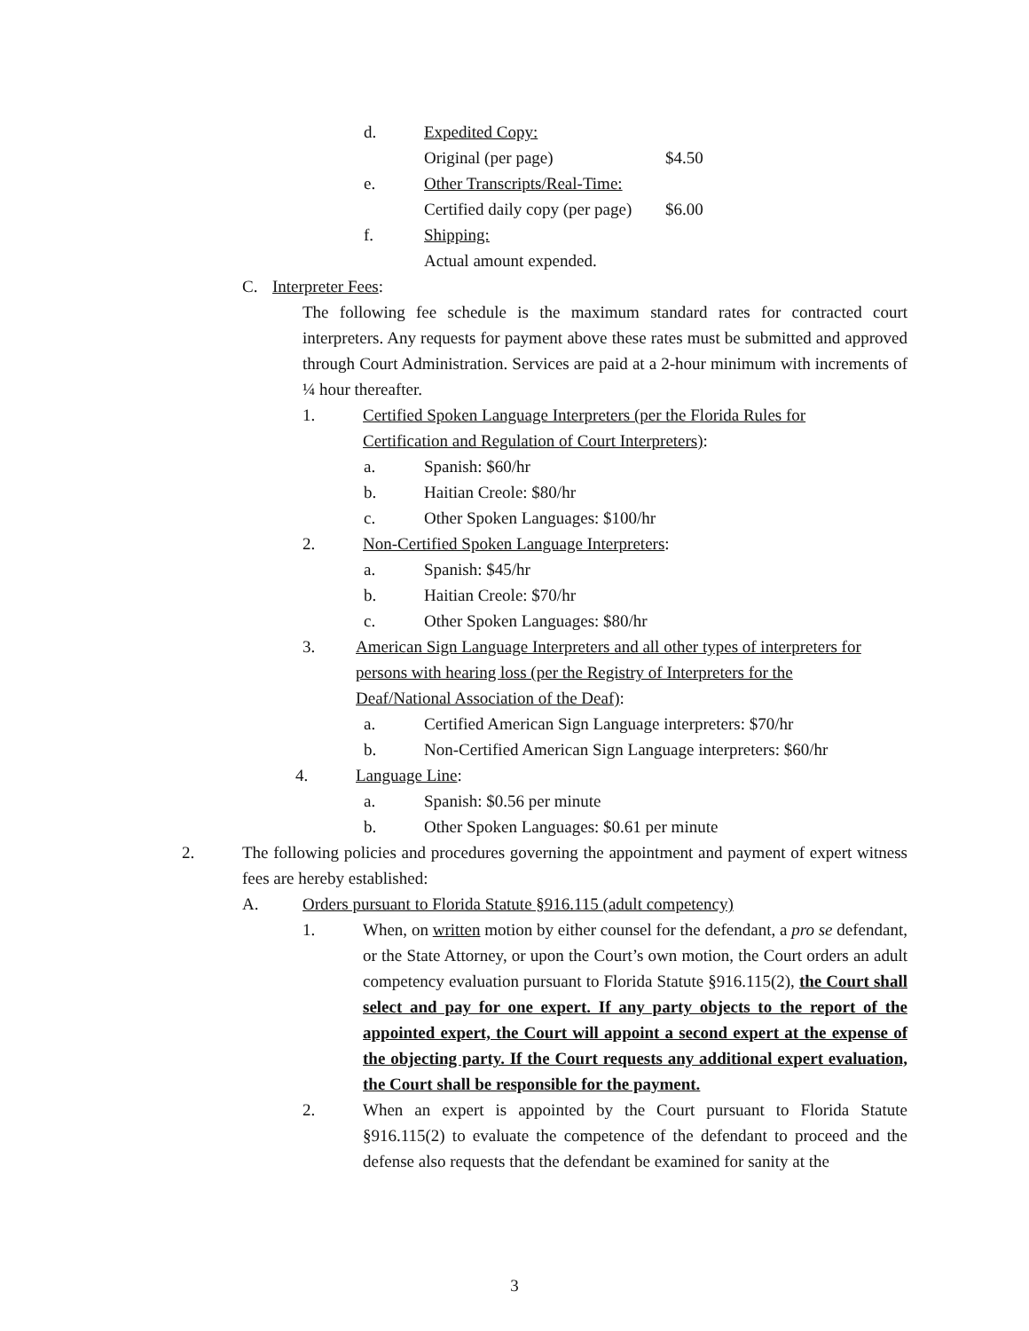d. Expedited Copy:
Original (per page) $4.50
e. Other Transcripts/Real-Time:
Certified daily copy (per page) $6.00
f. Shipping:
Actual amount expended.
C. Interpreter Fees:
The following fee schedule is the maximum standard rates for contracted court interpreters. Any requests for payment above these rates must be submitted and approved through Court Administration. Services are paid at a 2-hour minimum with increments of ¼ hour thereafter.
1. Certified Spoken Language Interpreters (per the Florida Rules for Certification and Regulation of Court Interpreters):
a. Spanish: $60/hr
b. Haitian Creole: $80/hr
c. Other Spoken Languages: $100/hr
2. Non-Certified Spoken Language Interpreters:
a. Spanish: $45/hr
b. Haitian Creole: $70/hr
c. Other Spoken Languages: $80/hr
3. American Sign Language Interpreters and all other types of interpreters for persons with hearing loss (per the Registry of Interpreters for the Deaf/National Association of the Deaf):
a. Certified American Sign Language interpreters: $70/hr
b. Non-Certified American Sign Language interpreters: $60/hr
4. Language Line:
a. Spanish: $0.56 per minute
b. Other Spoken Languages: $0.61 per minute
2. The following policies and procedures governing the appointment and payment of expert witness fees are hereby established:
A. Orders pursuant to Florida Statute §916.115 (adult competency)
1. When, on written motion by either counsel for the defendant, a pro se defendant, or the State Attorney, or upon the Court’s own motion, the Court orders an adult competency evaluation pursuant to Florida Statute §916.115(2), the Court shall select and pay for one expert. If any party objects to the report of the appointed expert, the Court will appoint a second expert at the expense of the objecting party. If the Court requests any additional expert evaluation, the Court shall be responsible for the payment.
2. When an expert is appointed by the Court pursuant to Florida Statute §916.115(2) to evaluate the competence of the defendant to proceed and the defense also requests that the defendant be examined for sanity at the
3